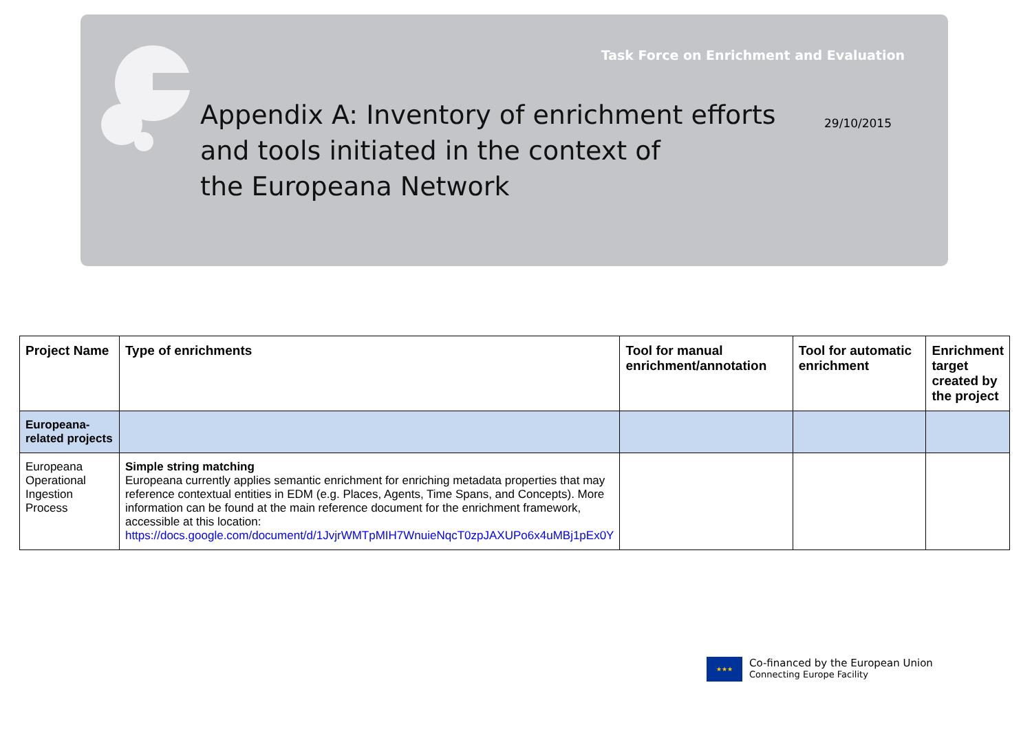Task Force on Enrichment and Evaluation
Appendix A: Inventory of enrichment efforts
and tools initiated in the context of
the Europeana Network
29/10/2015
| Project Name | Type of enrichments | Tool for manual enrichment/annotation | Tool for automatic enrichment | Enrichment target created by the project |
| --- | --- | --- | --- | --- |
| Europeana-related projects | | | | |
| Europeana Operational Ingestion Process | Simple string matching Europeana currently applies semantic enrichment for enriching metadata properties that may reference contextual entities in EDM (e.g. Places, Agents, Time Spans, and Concepts). More information can be found at the main reference document for the enrichment framework, accessible at this location: https://docs.google.com/document/d/1JvjrWMTpMIH7WnuieNqcT0zpJAXUPo6x4uMBj1pEx0Y | | | |
★★★
Co-financed by the European Union
Connecting Europe Facility